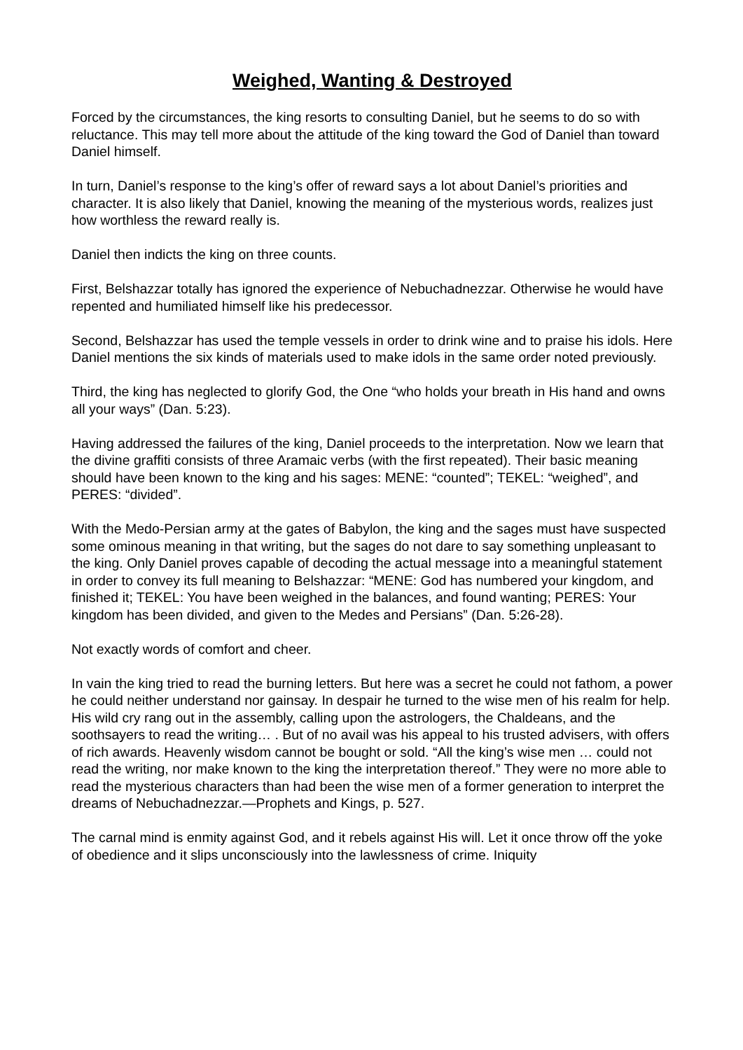Weighed, Wanting & Destroyed
Forced by the circumstances, the king resorts to consulting Daniel, but he seems to do so with reluctance. This may tell more about the attitude of the king toward the God of Daniel than toward Daniel himself.
In turn, Daniel’s response to the king’s offer of reward says a lot about Daniel’s priorities and character. It is also likely that Daniel, knowing the meaning of the mysterious words, realizes just how worthless the reward really is.
Daniel then indicts the king on three counts.
First, Belshazzar totally has ignored the experience of Nebuchadnezzar. Otherwise he would have repented and humiliated himself like his predecessor.
Second, Belshazzar has used the temple vessels in order to drink wine and to praise his idols. Here Daniel mentions the six kinds of materials used to make idols in the same order noted previously.
Third, the king has neglected to glorify God, the One “who holds your breath in His hand and owns all your ways” (Dan. 5:23).
Having addressed the failures of the king, Daniel proceeds to the interpretation. Now we learn that the divine graffiti consists of three Aramaic verbs (with the first repeated). Their basic meaning should have been known to the king and his sages: MENE: “counted”; TEKEL: “weighed”, and PERES: “divided”.
With the Medo-Persian army at the gates of Babylon, the king and the sages must have suspected some ominous meaning in that writing, but the sages do not dare to say something unpleasant to the king. Only Daniel proves capable of decoding the actual message into a meaningful statement in order to convey its full meaning to Belshazzar: “MENE: God has numbered your kingdom, and finished it; TEKEL: You have been weighed in the balances, and found wanting; PERES: Your kingdom has been divided, and given to the Medes and Persians” (Dan. 5:26-28).
Not exactly words of comfort and cheer.
In vain the king tried to read the burning letters. But here was a secret he could not fathom, a power he could neither understand nor gainsay. In despair he turned to the wise men of his realm for help. His wild cry rang out in the assembly, calling upon the astrologers, the Chaldeans, and the soothsayers to read the writing… . But of no avail was his appeal to his trusted advisers, with offers of rich awards. Heavenly wisdom cannot be bought or sold. “All the king’s wise men … could not read the writing, nor make known to the king the interpretation thereof.” They were no more able to read the mysterious characters than had been the wise men of a former generation to interpret the dreams of Nebuchadnezzar.—Prophets and Kings, p. 527.
The carnal mind is enmity against God, and it rebels against His will. Let it once throw off the yoke of obedience and it slips unconsciously into the lawlessness of crime. Iniquity